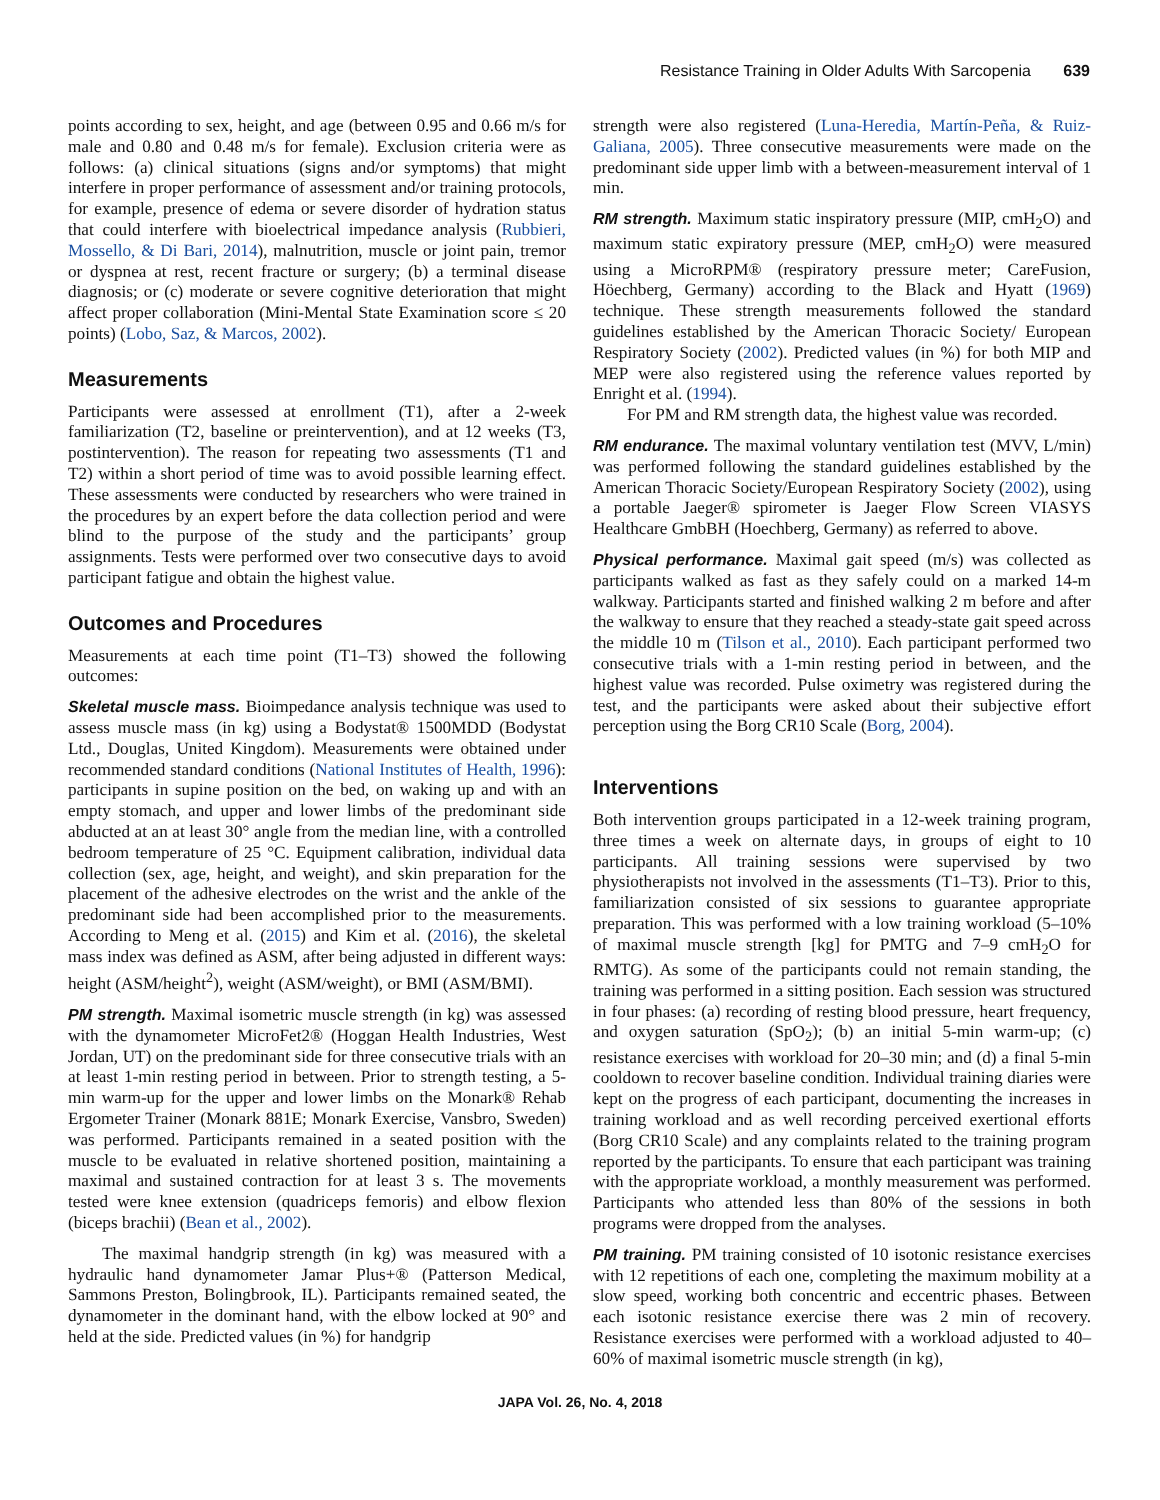Resistance Training in Older Adults With Sarcopenia 639
points according to sex, height, and age (between 0.95 and 0.66 m/s for male and 0.80 and 0.48 m/s for female). Exclusion criteria were as follows: (a) clinical situations (signs and/or symptoms) that might interfere in proper performance of assessment and/or training protocols, for example, presence of edema or severe disorder of hydration status that could interfere with bioelectrical impedance analysis (Rubbieri, Mossello, & Di Bari, 2014), malnutrition, muscle or joint pain, tremor or dyspnea at rest, recent fracture or surgery; (b) a terminal disease diagnosis; or (c) moderate or severe cognitive deterioration that might affect proper collaboration (Mini-Mental State Examination score ≤ 20 points) (Lobo, Saz, & Marcos, 2002).
Measurements
Participants were assessed at enrollment (T1), after a 2-week familiarization (T2, baseline or preintervention), and at 12 weeks (T3, postintervention). The reason for repeating two assessments (T1 and T2) within a short period of time was to avoid possible learning effect. These assessments were conducted by researchers who were trained in the procedures by an expert before the data collection period and were blind to the purpose of the study and the participants’ group assignments. Tests were performed over two consecutive days to avoid participant fatigue and obtain the highest value.
Outcomes and Procedures
Measurements at each time point (T1–T3) showed the following outcomes:
Skeletal muscle mass. Bioimpedance analysis technique was used to assess muscle mass (in kg) using a Bodystat® 1500MDD (Bodystat Ltd., Douglas, United Kingdom). Measurements were obtained under recommended standard conditions (National Institutes of Health, 1996): participants in supine position on the bed, on waking up and with an empty stomach, and upper and lower limbs of the predominant side abducted at an at least 30° angle from the median line, with a controlled bedroom temperature of 25 °C. Equipment calibration, individual data collection (sex, age, height, and weight), and skin preparation for the placement of the adhesive electrodes on the wrist and the ankle of the predominant side had been accomplished prior to the measurements. According to Meng et al. (2015) and Kim et al. (2016), the skeletal mass index was defined as ASM, after being adjusted in different ways: height (ASM/height<sup>2</sup>), weight (ASM/weight), or BMI (ASM/BMI).
PM strength. Maximal isometric muscle strength (in kg) was assessed with the dynamometer MicroFet2® (Hoggan Health Industries, West Jordan, UT) on the predominant side for three consecutive trials with an at least 1-min resting period in between. Prior to strength testing, a 5-min warm-up for the upper and lower limbs on the Monark® Rehab Ergometer Trainer (Monark 881E; Monark Exercise, Vansbro, Sweden) was performed. Participants remained in a seated position with the muscle to be evaluated in relative shortened position, maintaining a maximal and sustained contraction for at least 3 s. The movements tested were knee extension (quadriceps femoris) and elbow flexion (biceps brachii) (Bean et al., 2002).
The maximal handgrip strength (in kg) was measured with a hydraulic hand dynamometer Jamar Plus+® (Patterson Medical, Sammons Preston, Bolingbrook, IL). Participants remained seated, the dynamometer in the dominant hand, with the elbow locked at 90° and held at the side. Predicted values (in %) for handgrip
strength were also registered (Luna-Heredia, Martín-Peña, & Ruiz-Galiana, 2005). Three consecutive measurements were made on the predominant side upper limb with a between-measurement interval of 1 min.
RM strength. Maximum static inspiratory pressure (MIP, cmH<sub>2</sub>O) and maximum static expiratory pressure (MEP, cmH<sub>2</sub>O) were measured using a MicroRPM® (respiratory pressure meter; CareFusion, Höechberg, Germany) according to the Black and Hyatt (1969) technique. These strength measurements followed the standard guidelines established by the American Thoracic Society/ European Respiratory Society (2002). Predicted values (in %) for both MIP and MEP were also registered using the reference values reported by Enright et al. (1994).
For PM and RM strength data, the highest value was recorded.
RM endurance. The maximal voluntary ventilation test (MVV, L/min) was performed following the standard guidelines established by the American Thoracic Society/European Respiratory Society (2002), using a portable Jaeger® spirometer is Jaeger Flow Screen VIASYS Healthcare GmbBH (Hoechberg, Germany) as referred to above.
Physical performance. Maximal gait speed (m/s) was collected as participants walked as fast as they safely could on a marked 14-m walkway. Participants started and finished walking 2 m before and after the walkway to ensure that they reached a steady-state gait speed across the middle 10 m (Tilson et al., 2010). Each participant performed two consecutive trials with a 1-min resting period in between, and the highest value was recorded. Pulse oximetry was registered during the test, and the participants were asked about their subjective effort perception using the Borg CR10 Scale (Borg, 2004).
Interventions
Both intervention groups participated in a 12-week training program, three times a week on alternate days, in groups of eight to 10 participants. All training sessions were supervised by two physiotherapists not involved in the assessments (T1–T3). Prior to this, familiarization consisted of six sessions to guarantee appropriate preparation. This was performed with a low training workload (5–10% of maximal muscle strength [kg] for PMTG and 7–9 cmH<sub>2</sub>O for RMTG). As some of the participants could not remain standing, the training was performed in a sitting position. Each session was structured in four phases: (a) recording of resting blood pressure, heart frequency, and oxygen saturation (SpO<sub>2</sub>); (b) an initial 5-min warm-up; (c) resistance exercises with workload for 20–30 min; and (d) a final 5-min cooldown to recover baseline condition. Individual training diaries were kept on the progress of each participant, documenting the increases in training workload and as well recording perceived exertional efforts (Borg CR10 Scale) and any complaints related to the training program reported by the participants. To ensure that each participant was training with the appropriate workload, a monthly measurement was performed. Participants who attended less than 80% of the sessions in both programs were dropped from the analyses.
PM training. PM training consisted of 10 isotonic resistance exercises with 12 repetitions of each one, completing the maximum mobility at a slow speed, working both concentric and eccentric phases. Between each isotonic resistance exercise there was 2 min of recovery. Resistance exercises were performed with a workload adjusted to 40–60% of maximal isometric muscle strength (in kg),
JAPA Vol. 26, No. 4, 2018